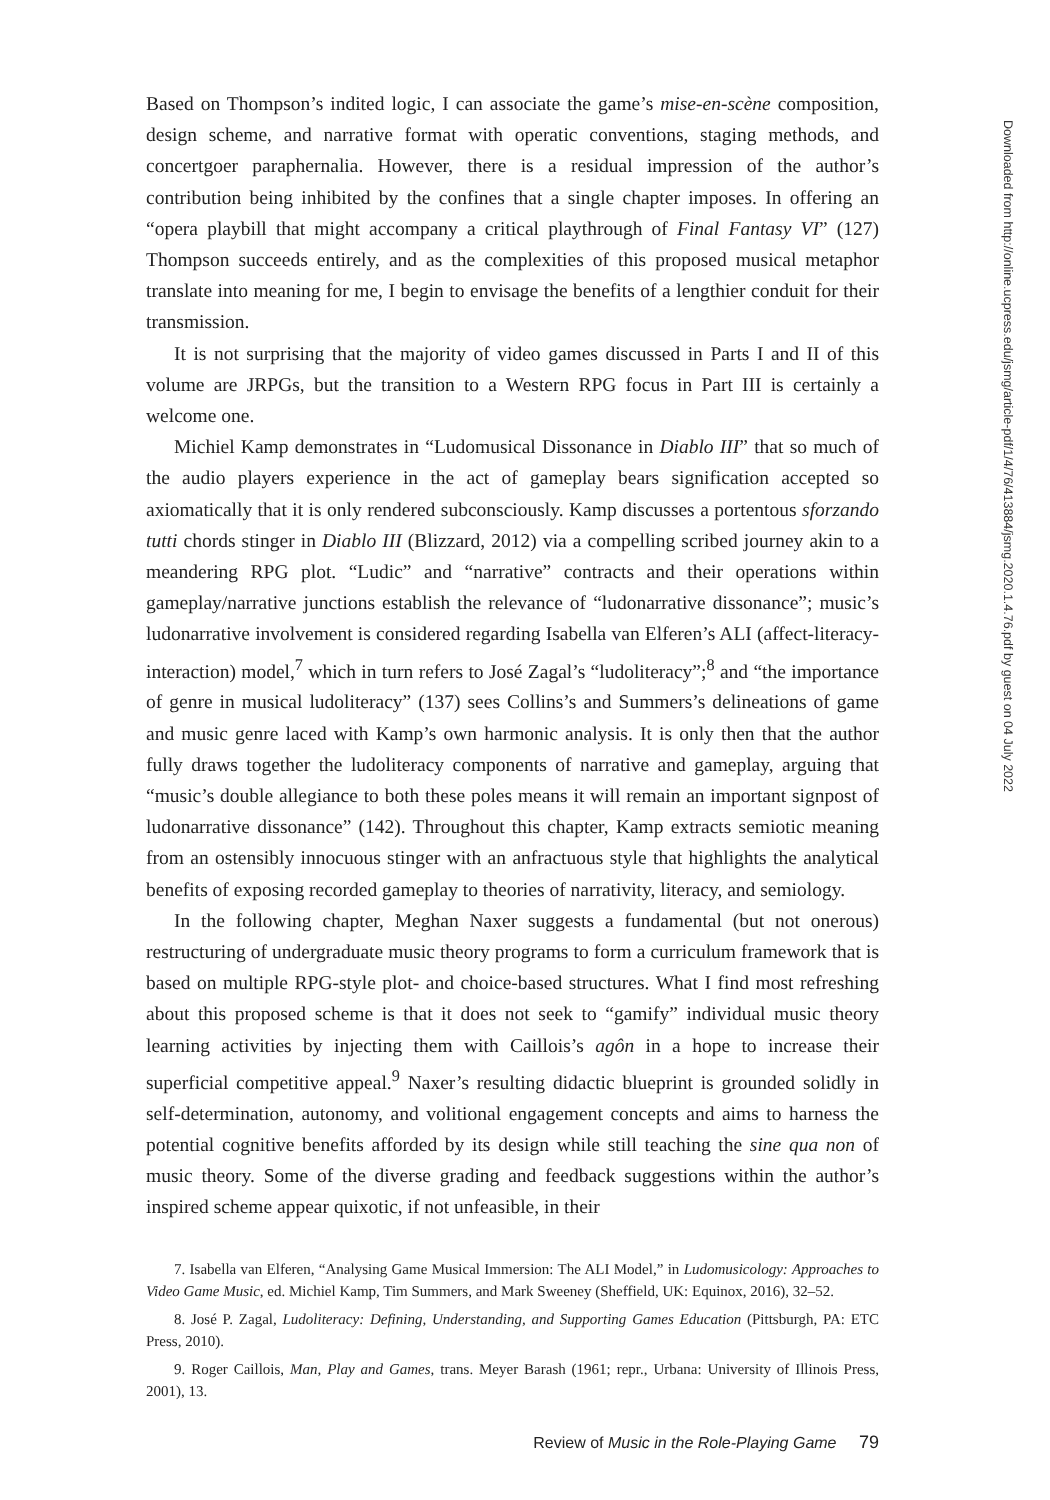Based on Thompson’s indited logic, I can associate the game’s mise-en-scène composition, design scheme, and narrative format with operatic conventions, staging methods, and concertgoer paraphernalia. However, there is a residual impression of the author’s contribution being inhibited by the confines that a single chapter imposes. In offering an “opera playbill that might accompany a critical playthrough of Final Fantasy VI” (127) Thompson succeeds entirely, and as the complexities of this proposed musical metaphor translate into meaning for me, I begin to envisage the benefits of a lengthier conduit for their transmission.
It is not surprising that the majority of video games discussed in Parts I and II of this volume are JRPGs, but the transition to a Western RPG focus in Part III is certainly a welcome one.
Michiel Kamp demonstrates in “Ludomusical Dissonance in Diablo III” that so much of the audio players experience in the act of gameplay bears signification accepted so axiomatically that it is only rendered subconsciously. Kamp discusses a portentous sforzando tutti chords stinger in Diablo III (Blizzard, 2012) via a compelling scribed journey akin to a meandering RPG plot. “Ludic” and “narrative” contracts and their operations within gameplay/narrative junctions establish the relevance of “ludonarrative dissonance”; music’s ludonarrative involvement is considered regarding Isabella van Elferen’s ALI (affect-literacy-interaction) model,<sup>7</sup> which in turn refers to José Zagal’s “ludoliteracy”;<sup>8</sup> and “the importance of genre in musical ludoliteracy” (137) sees Collins’s and Summers’s delineations of game and music genre laced with Kamp’s own harmonic analysis. It is only then that the author fully draws together the ludoliteracy components of narrative and gameplay, arguing that “music’s double allegiance to both these poles means it will remain an important signpost of ludonarrative dissonance” (142). Throughout this chapter, Kamp extracts semiotic meaning from an ostensibly innocuous stinger with an anfractuous style that highlights the analytical benefits of exposing recorded gameplay to theories of narrativity, literacy, and semiology.
In the following chapter, Meghan Naxer suggests a fundamental (but not onerous) restructuring of undergraduate music theory programs to form a curriculum framework that is based on multiple RPG-style plot- and choice-based structures. What I find most refreshing about this proposed scheme is that it does not seek to “gamify” individual music theory learning activities by injecting them with Caillois’s agôn in a hope to increase their superficial competitive appeal.<sup>9</sup> Naxer’s resulting didactic blueprint is grounded solidly in self-determination, autonomy, and volitional engagement concepts and aims to harness the potential cognitive benefits afforded by its design while still teaching the sine qua non of music theory. Some of the diverse grading and feedback suggestions within the author’s inspired scheme appear quixotic, if not unfeasible, in their
7. Isabella van Elferen, “Analysing Game Musical Immersion: The ALI Model,” in Ludomusicology: Approaches to Video Game Music, ed. Michiel Kamp, Tim Summers, and Mark Sweeney (Sheffield, UK: Equinox, 2016), 32–52.
8. José P. Zagal, Ludoliteracy: Defining, Understanding, and Supporting Games Education (Pittsburgh, PA: ETC Press, 2010).
9. Roger Caillois, Man, Play and Games, trans. Meyer Barash (1961; repr., Urbana: University of Illinois Press, 2001), 13.
Review of Music in the Role-Playing Game 79
Downloaded from http://online.ucpress.edu/jsmg/article-pdf/1/4/76/413884/jsmg.2020.1.4.76.pdf by guest on 04 July 2022